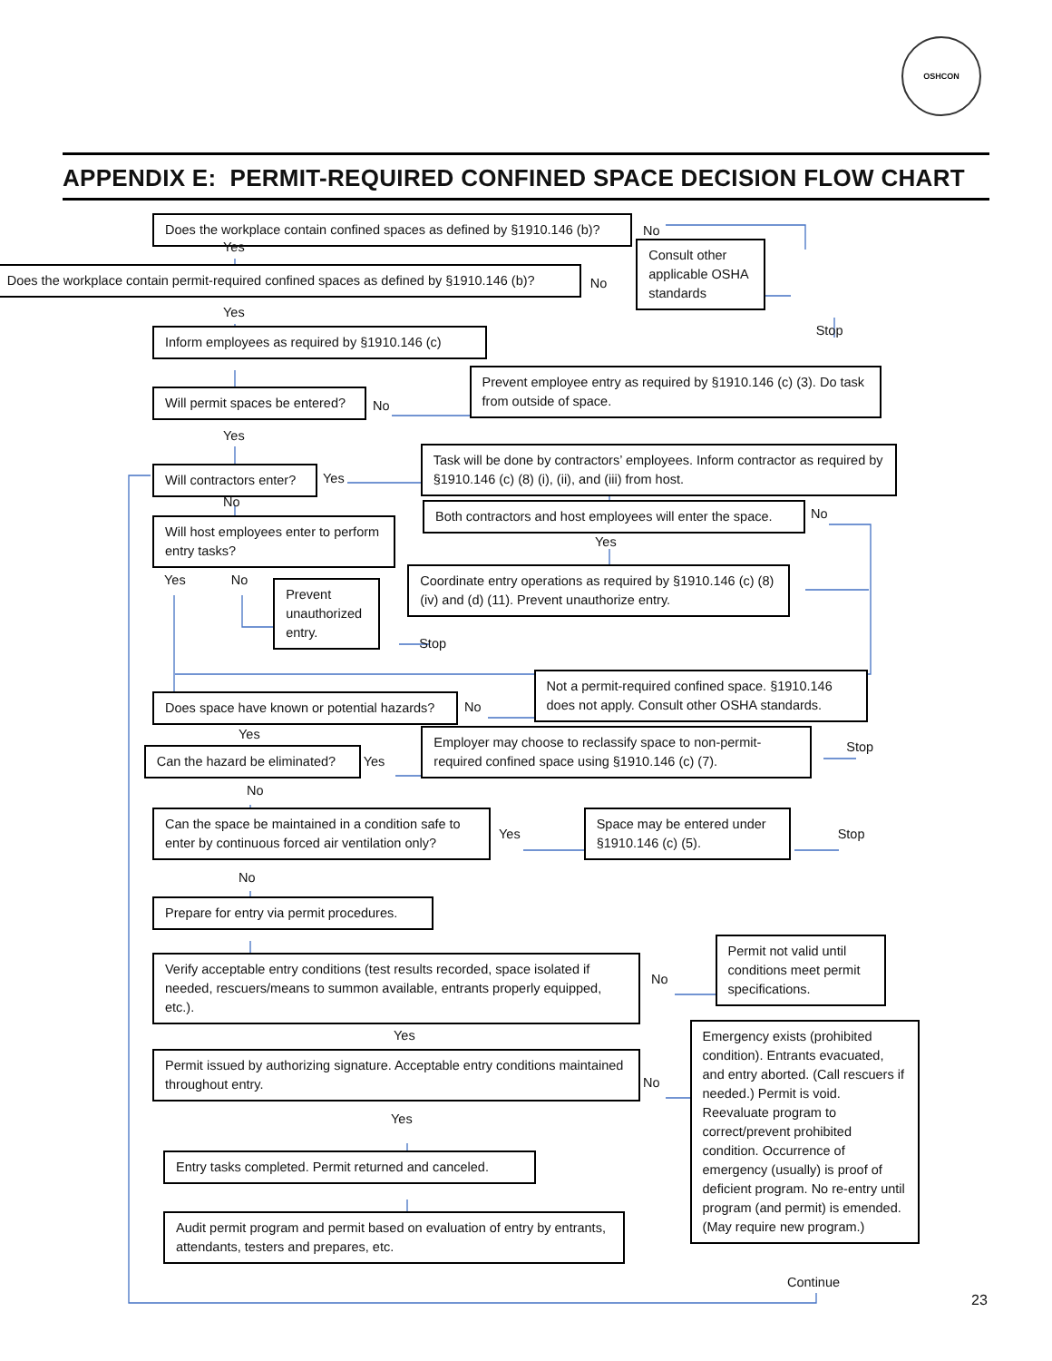OSHCON
APPENDIX E: PERMIT-REQUIRED CONFINED SPACE DECISION FLOW CHART
Does the workplace contain confined spaces as defined by §1910.146 (b)?
No
Yes
Does the workplace contain permit-required confined spaces as defined by §1910.146 (b)?
No
Consult other applicable OSHA standards
Yes
Stop
Inform employees as required by §1910.146 (c)
Will permit spaces be entered?
No
Prevent employee entry as required by §1910.146 (c) (3). Do task from outside of space.
Yes
Will contractors enter?
Yes
Task will be done by contractors’ employees. Inform contractor as required by §1910.146 (c) (8) (i), (ii), and (iii) from host.
No
Will host employees enter to perform entry tasks?
Both contractors and host employees will enter the space.
Yes
No
Yes No
Prevent unauthorized entry.
Coordinate entry operations as required by §1910.146 (c) (8) (iv) and (d) (11). Prevent unauthorize entry.
Stop
Does space have known or potential hazards?
No
Not a permit-required confined space. §1910.146 does not apply. Consult other OSHA standards.
Yes
Can the hazard be eliminated?
Yes
Employer may choose to reclassify space to non-permit-required confined space using §1910.146 (c) (7).
Stop
No
Can the space be maintained in a condition safe to enter by continuous forced air ventilation only?
Yes
Space may be entered under §1910.146 (c) (5).
Stop
No
Prepare for entry via permit procedures.
Verify acceptable entry conditions (test results recorded, space isolated if needed, rescuers/means to summon available, entrants properly equipped, etc.).
No
Permit not valid until conditions meet permit specifications.
Yes
Permit issued by authorizing signature. Acceptable entry conditions maintained throughout entry.
Yes
Entry tasks completed. Permit returned and canceled.
Audit permit program and permit based on evaluation of entry by entrants, attendants, testers and prepares, etc.
No
Emergency exists (prohibited condition). Entrants evacuated, and entry aborted. (Call rescuers if needed.) Permit is void. Reevaluate program to correct/prevent prohibited condition. Occurrence of emergency (usually) is proof of deficient program. No re-entry until program (and permit) is emended. (May require new program.)
Continue
23